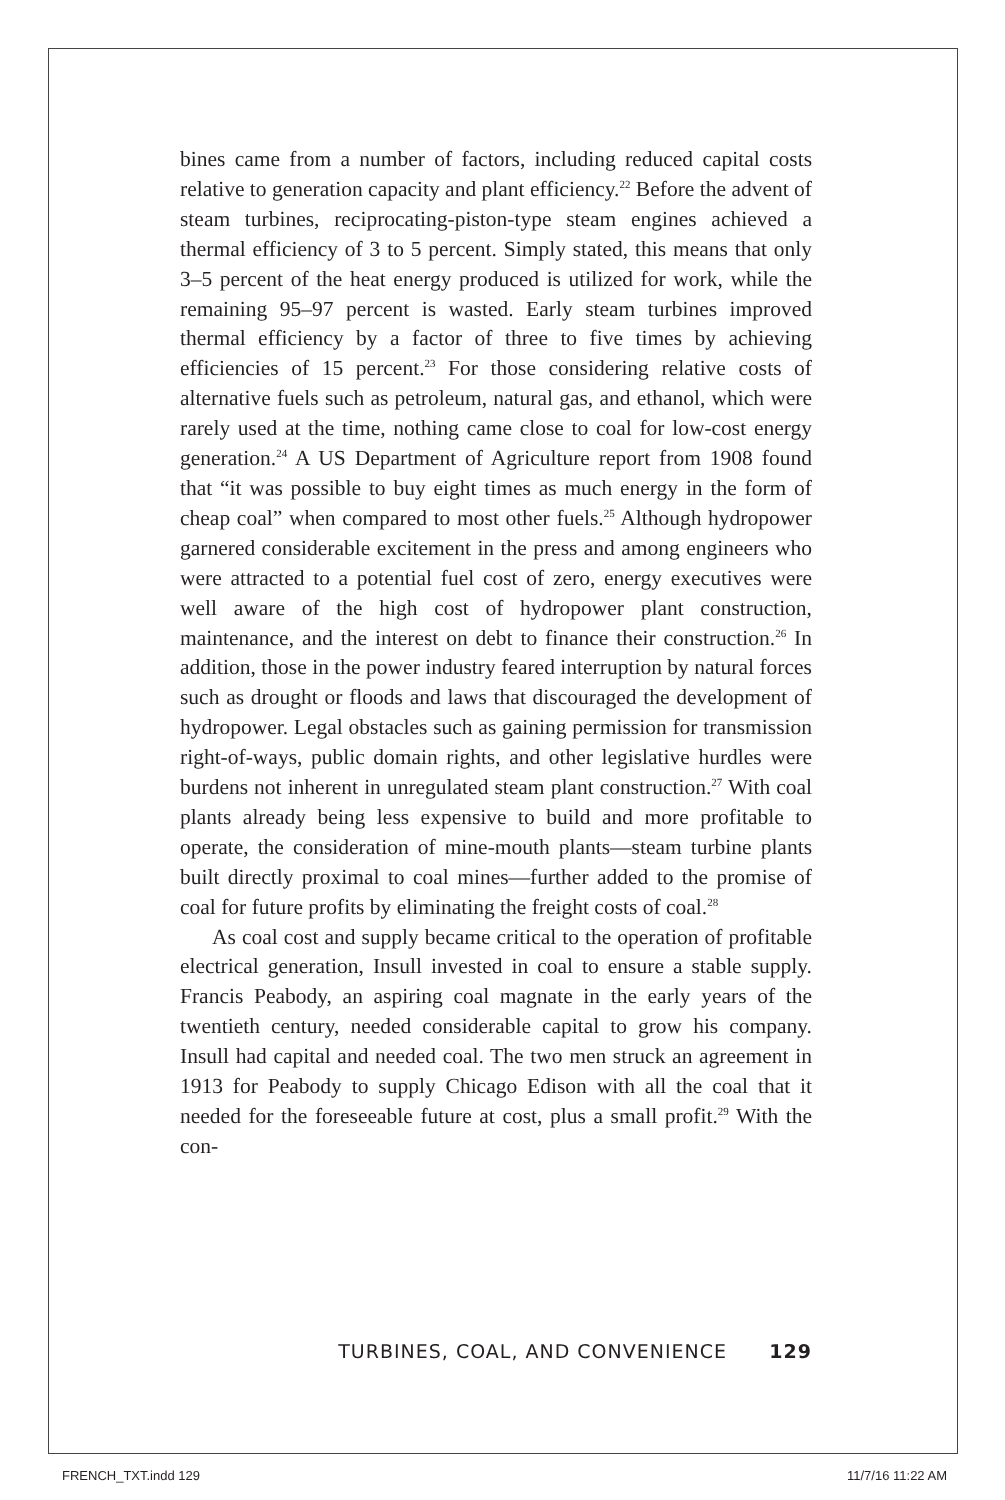bines came from a number of factors, including reduced capital costs relative to generation capacity and plant efficiency.<sup>22</sup> Before the advent of steam turbines, reciprocating-piston-type steam engines achieved a thermal efficiency of 3 to 5 percent. Simply stated, this means that only 3–5 percent of the heat energy produced is utilized for work, while the remaining 95–97 percent is wasted. Early steam turbines improved thermal efficiency by a factor of three to five times by achieving efficiencies of 15 percent.<sup>23</sup> For those considering relative costs of alternative fuels such as petroleum, natural gas, and ethanol, which were rarely used at the time, nothing came close to coal for low-cost energy generation.<sup>24</sup> A US Department of Agriculture report from 1908 found that “it was possible to buy eight times as much energy in the form of cheap coal” when compared to most other fuels.<sup>25</sup> Although hydropower garnered considerable excitement in the press and among engineers who were attracted to a potential fuel cost of zero, energy executives were well aware of the high cost of hydropower plant construction, maintenance, and the interest on debt to finance their construction.<sup>26</sup> In addition, those in the power industry feared interruption by natural forces such as drought or floods and laws that discouraged the development of hydropower. Legal obstacles such as gaining permission for transmission right-of-ways, public domain rights, and other legislative hurdles were burdens not inherent in unregulated steam plant construction.<sup>27</sup> With coal plants already being less expensive to build and more profitable to operate, the consideration of mine-mouth plants—steam turbine plants built directly proximal to coal mines—further added to the promise of coal for future profits by eliminating the freight costs of coal.<sup>28</sup>
As coal cost and supply became critical to the operation of profitable electrical generation, Insull invested in coal to ensure a stable supply. Francis Peabody, an aspiring coal magnate in the early years of the twentieth century, needed considerable capital to grow his company. Insull had capital and needed coal. The two men struck an agreement in 1913 for Peabody to supply Chicago Edison with all the coal that it needed for the foreseeable future at cost, plus a small profit.<sup>29</sup> With the con-
TURBINES, COAL, AND CONVENIENCE 129
FRENCH_TXT.indd 129 11/7/16 11:22 AM